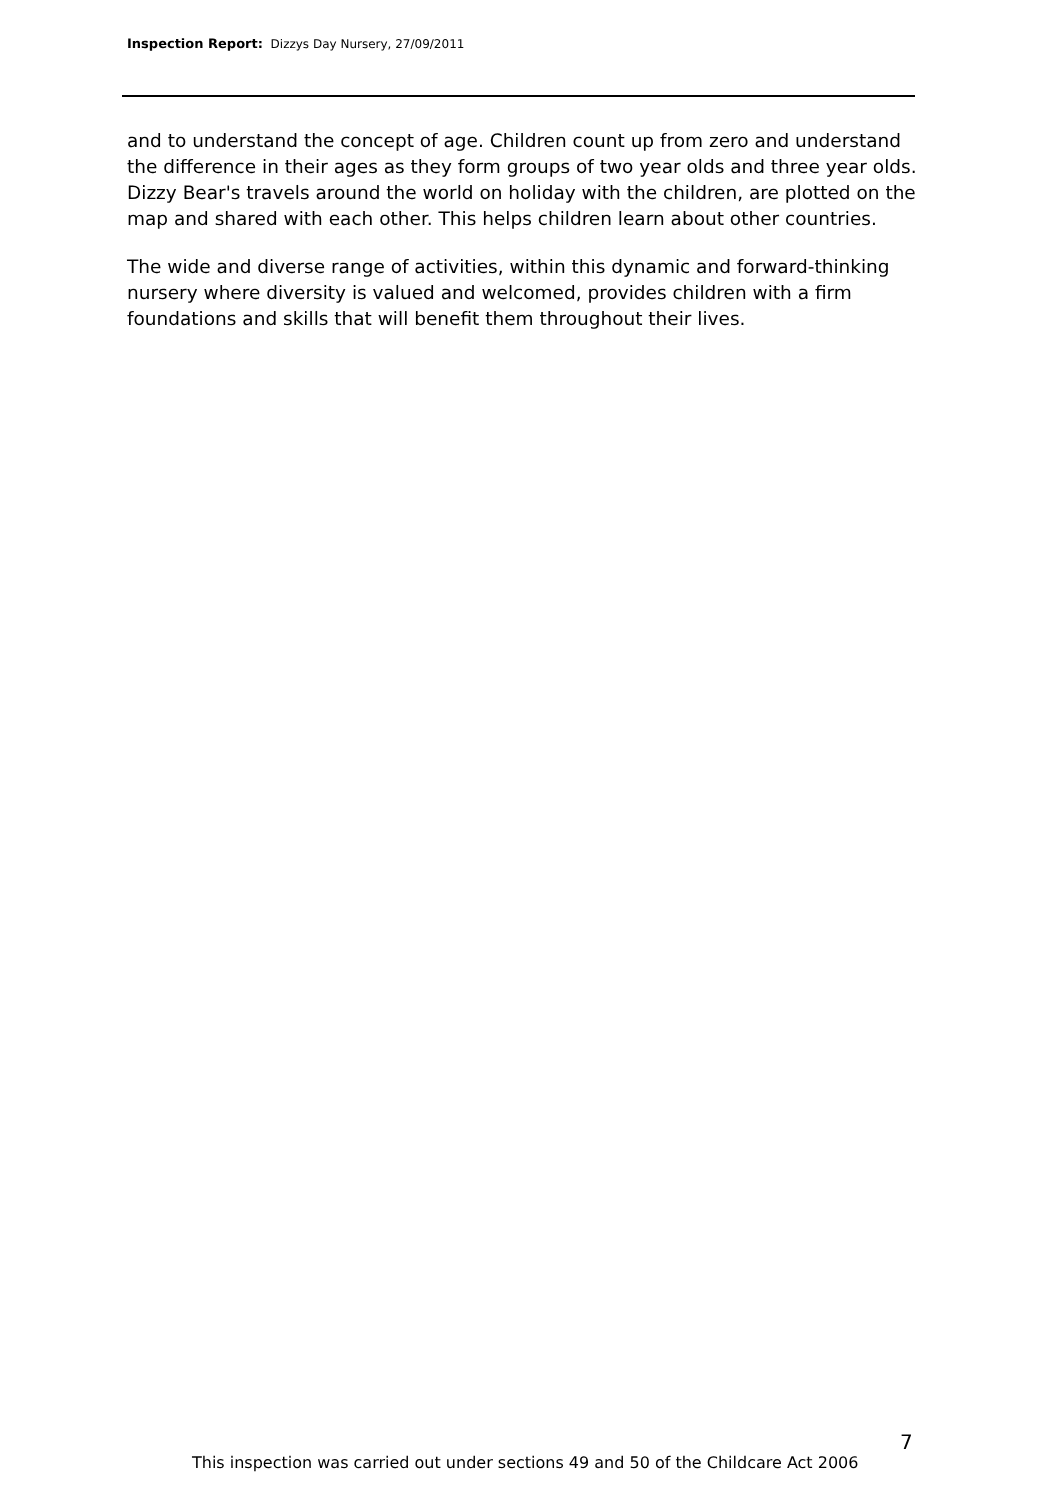Inspection Report: Dizzys Day Nursery, 27/09/2011
and to understand the concept of age. Children count up from zero and understand the difference in their ages as they form groups of two year olds and three year olds. Dizzy Bear's travels around the world on holiday with the children, are plotted on the map and shared with each other. This helps children learn about other countries.
The wide and diverse range of activities, within this dynamic and forward-thinking nursery where diversity is valued and welcomed, provides children with a firm foundations and skills that will benefit them throughout their lives.
7
This inspection was carried out under sections 49 and 50 of the Childcare Act 2006